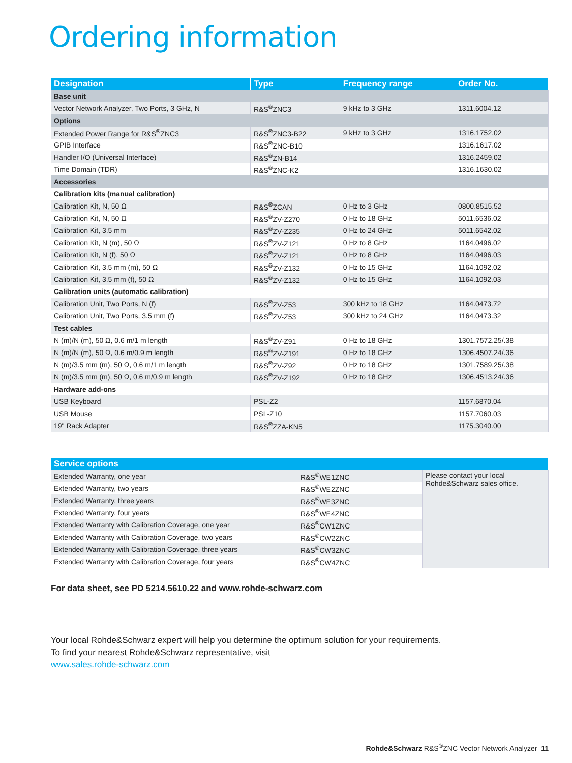Ordering information
| Designation | Type | Frequency range | Order No. |
| --- | --- | --- | --- |
| Base unit | | | |
| Vector Network Analyzer, Two Ports, 3 GHz, N | R&S<sup>®</sup>ZNC3 | 9 kHz to 3 GHz | 1311.6004.12 |
| Options | | | |
| Extended Power Range for R&S<sup>®</sup>ZNC3 | R&S<sup>®</sup>ZNC3-B22 | 9 kHz to 3 GHz | 1316.1752.02 |
| GPIB Interface | R&S<sup>®</sup>ZNC-B10 | | 1316.1617.02 |
| Handler I/O (Universal Interface) | R&S<sup>®</sup>ZN-B14 | | 1316.2459.02 |
| Time Domain (TDR) | R&S<sup>®</sup>ZNC-K2 | | 1316.1630.02 |
| Accessories | | | |
| Calibration kits (manual calibration) | | | |
| Calibration Kit, N, 50 Ω | R&S<sup>®</sup>ZCAN | 0 Hz to 3 GHz | 0800.8515.52 |
| Calibration Kit, N, 50 Ω | R&S<sup>®</sup>ZV-Z270 | 0 Hz to 18 GHz | 5011.6536.02 |
| Calibration Kit, 3.5 mm | R&S<sup>®</sup>ZV-Z235 | 0 Hz to 24 GHz | 5011.6542.02 |
| Calibration Kit, N (m), 50 Ω | R&S<sup>®</sup>ZV-Z121 | 0 Hz to 8 GHz | 1164.0496.02 |
| Calibration Kit, N (f), 50 Ω | R&S<sup>®</sup>ZV-Z121 | 0 Hz to 8 GHz | 1164.0496.03 |
| Calibration Kit, 3.5 mm (m), 50 Ω | R&S<sup>®</sup>ZV-Z132 | 0 Hz to 15 GHz | 1164.1092.02 |
| Calibration Kit, 3.5 mm (f), 50 Ω | R&S<sup>®</sup>ZV-Z132 | 0 Hz to 15 GHz | 1164.1092.03 |
| Calibration units (automatic calibration) | | | |
| Calibration Unit, Two Ports, N (f) | R&S<sup>®</sup>ZV-Z53 | 300 kHz to 18 GHz | 1164.0473.72 |
| Calibration Unit, Two Ports, 3.5 mm (f) | R&S<sup>®</sup>ZV-Z53 | 300 kHz to 24 GHz | 1164.0473.32 |
| Test cables | | | |
| N (m)/N (m), 50 Ω, 0.6 m/1 m length | R&S<sup>®</sup>ZV-Z91 | 0 Hz to 18 GHz | 1301.7572.25/.38 |
| N (m)/N (m), 50 Ω, 0.6 m/0.9 m length | R&S<sup>®</sup>ZV-Z191 | 0 Hz to 18 GHz | 1306.4507.24/.36 |
| N (m)/3.5 mm (m), 50 Ω, 0.6 m/1 m length | R&S<sup>®</sup>ZV-Z92 | 0 Hz to 18 GHz | 1301.7589.25/.38 |
| N (m)/3.5 mm (m), 50 Ω, 0.6 m/0.9 m length | R&S<sup>®</sup>ZV-Z192 | 0 Hz to 18 GHz | 1306.4513.24/.36 |
| Hardware add-ons | | | |
| USB Keyboard | PSL-Z2 | | 1157.6870.04 |
| USB Mouse | PSL-Z10 | | 1157.7060.03 |
| 19" Rack Adapter | R&S<sup>®</sup>ZZA-KN5 | | 1175.3040.00 |
| Service options | | |
| --- | --- | --- |
| Extended Warranty, one year | R&S<sup>®</sup>WE1ZNC | Please contact your local Rohde&Schwarz sales office. |
| Extended Warranty, two years | R&S<sup>®</sup>WE2ZNC | |
| Extended Warranty, three years | R&S<sup>®</sup>WE3ZNC | |
| Extended Warranty, four years | R&S<sup>®</sup>WE4ZNC | |
| Extended Warranty with Calibration Coverage, one year | R&S<sup>®</sup>CW1ZNC | |
| Extended Warranty with Calibration Coverage, two years | R&S<sup>®</sup>CW2ZNC | |
| Extended Warranty with Calibration Coverage, three years | R&S<sup>®</sup>CW3ZNC | |
| Extended Warranty with Calibration Coverage, four years | R&S<sup>®</sup>CW4ZNC | |
For data sheet, see PD 5214.5610.22 and www.rohde-schwarz.com
Your local Rohde&Schwarz expert will help you determine the optimum solution for your requirements.
To find your nearest Rohde&Schwarz representative, visit
www.sales.rohde-schwarz.com
Rohde&Schwarz R&S<sup>®</sup>ZNC Vector Network Analyzer 11